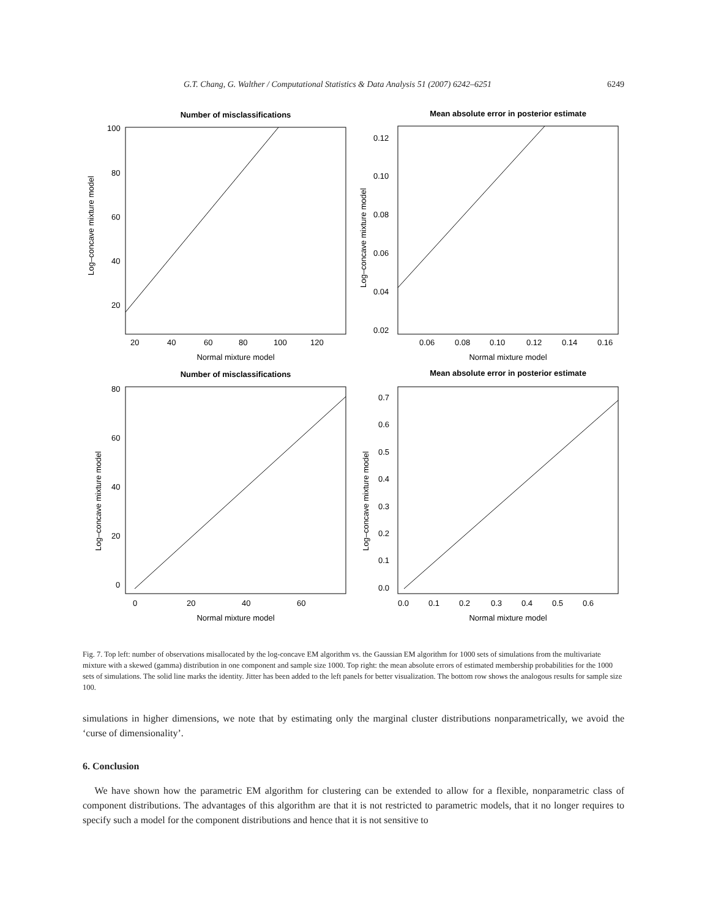G.T. Chang, G. Walther / Computational Statistics & Data Analysis 51 (2007) 6242–6251 6249
Number of misclassifications
Log–concave mixture model
20
40
60
80
100
120
100
80
60
40
20
Normal mixture model
Mean absolute error in posterior estimate
Log–concave mixture model
0.06
0.08
0.10
0.12
0.14
0.16
0.12
0.10
0.08
0.06
0.04
0.02
Normal mixture model
Number of misclassifications
Log–concave mixture model
0
20
40
60
80
60
40
20
0
Normal mixture model
Mean absolute error in posterior estimate
Log–concave mixture model
0.0
0.1
0.2
0.3
0.4
0.5
0.6
0.7
0.6
0.5
0.4
0.3
0.2
0.1
0.0
Normal mixture model
Fig. 7. Top left: number of observations misallocated by the log-concave EM algorithm vs. the Gaussian EM algorithm for 1000 sets of simulations from the multivariate mixture with a skewed (gamma) distribution in one component and sample size 1000. Top right: the mean absolute errors of estimated membership probabilities for the 1000 sets of simulations. The solid line marks the identity. Jitter has been added to the left panels for better visualization. The bottom row shows the analogous results for sample size 100.
simulations in higher dimensions, we note that by estimating only the marginal cluster distributions nonparametrically, we avoid the ‘curse of dimensionality’.
6. Conclusion
We have shown how the parametric EM algorithm for clustering can be extended to allow for a flexible, nonparametric class of component distributions. The advantages of this algorithm are that it is not restricted to parametric models, that it no longer requires to specify such a model for the component distributions and hence that it is not sensitive to